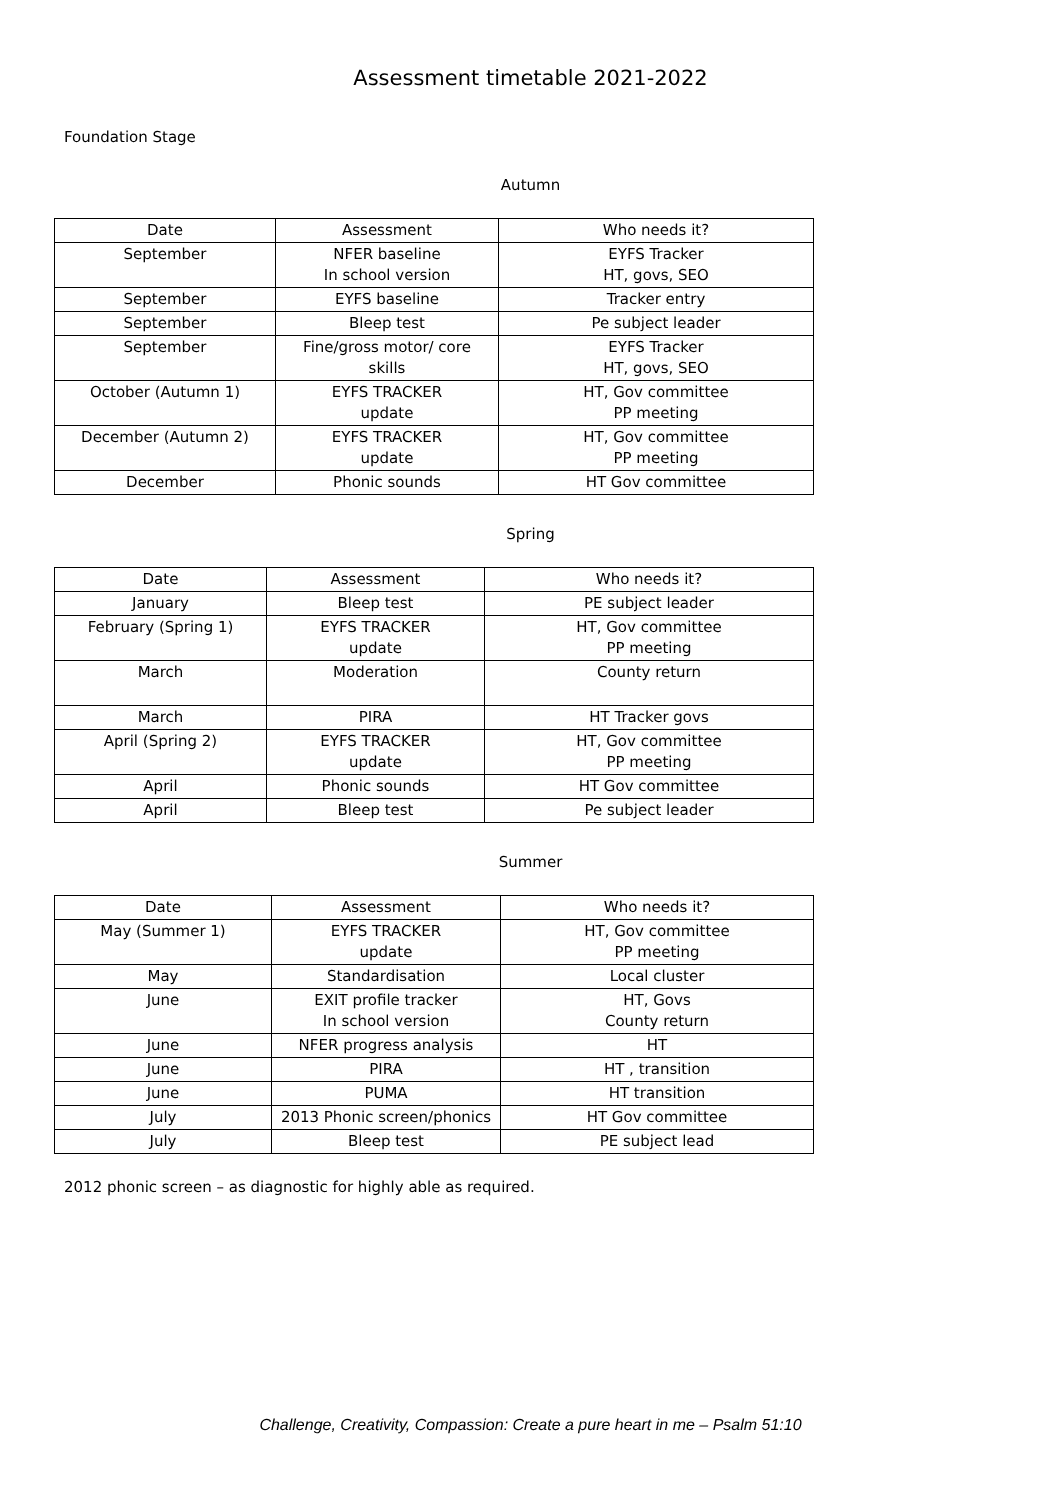Assessment timetable 2021-2022
Foundation Stage
Autumn
| Date | Assessment | Who needs it? |
| --- | --- | --- |
| September | NFER baseline In school version | EYFS Tracker HT, govs, SEO |
| September | EYFS baseline | Tracker entry |
| September | Bleep test | Pe subject leader |
| September | Fine/gross motor/ core skills | EYFS Tracker HT, govs, SEO |
| October (Autumn 1) | EYFS TRACKER update | HT, Gov committee PP meeting |
| December (Autumn 2) | EYFS TRACKER update | HT, Gov committee PP meeting |
| December | Phonic sounds | HT Gov committee |
Spring
| Date | Assessment | Who needs it? |
| --- | --- | --- |
| January | Bleep test | PE subject leader |
| February (Spring 1) | EYFS TRACKER update | HT, Gov committee PP meeting |
| March | Moderation | County return |
| March | PIRA | HT Tracker govs |
| April (Spring 2) | EYFS TRACKER update | HT, Gov committee PP meeting |
| April | Phonic sounds | HT Gov committee |
| April | Bleep test | Pe subject leader |
Summer
| Date | Assessment | Who needs it? |
| --- | --- | --- |
| May (Summer 1) | EYFS TRACKER update | HT, Gov committee PP meeting |
| May | Standardisation | Local cluster |
| June | EXIT profile tracker In school version | HT, Govs County return |
| June | NFER progress analysis | HT |
| June | PIRA | HT , transition |
| June | PUMA | HT transition |
| July | 2013 Phonic screen/phonics | HT Gov committee |
| July | Bleep test | PE subject lead |
2012 phonic screen – as diagnostic for highly able as required.
Challenge, Creativity, Compassion: Create a pure heart in me – Psalm 51:10